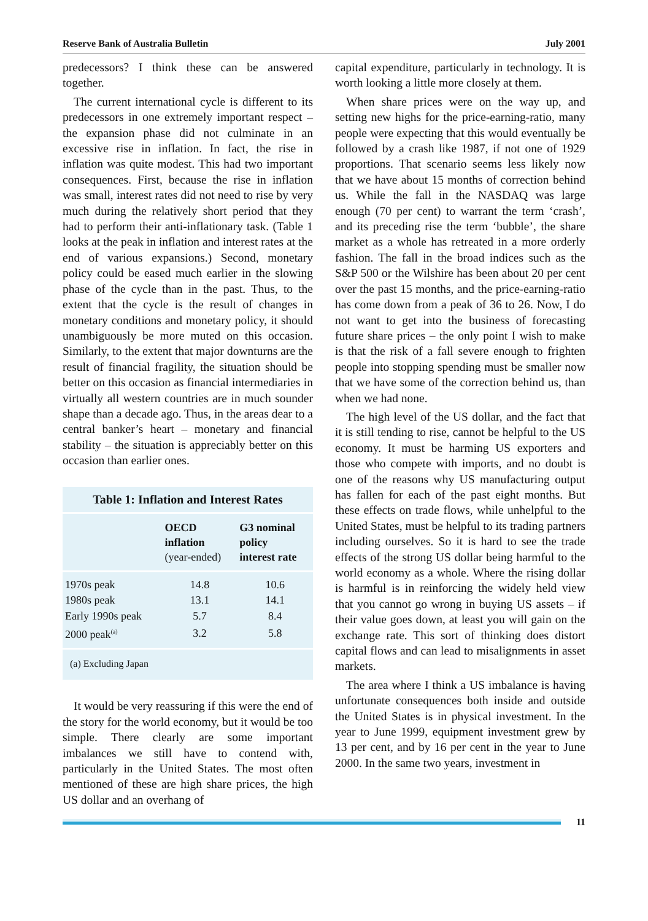Reserve Bank of Australia Bulletin July 2001
predecessors? I think these can be answered together.
The current international cycle is different to its predecessors in one extremely important respect – the expansion phase did not culminate in an excessive rise in inflation. In fact, the rise in inflation was quite modest. This had two important consequences. First, because the rise in inflation was small, interest rates did not need to rise by very much during the relatively short period that they had to perform their anti-inflationary task. (Table 1 looks at the peak in inflation and interest rates at the end of various expansions.) Second, monetary policy could be eased much earlier in the slowing phase of the cycle than in the past. Thus, to the extent that the cycle is the result of changes in monetary conditions and monetary policy, it should unambiguously be more muted on this occasion. Similarly, to the extent that major downturns are the result of financial fragility, the situation should be better on this occasion as financial intermediaries in virtually all western countries are in much sounder shape than a decade ago. Thus, in the areas dear to a central banker’s heart – monetary and financial stability – the situation is appreciably better on this occasion than earlier ones.
Table 1: Inflation and Interest Rates
| | OECD inflation (year-ended) | G3 nominal policy interest rate |
| --- | --- | --- |
| 1970s peak | 14.8 | 10.6 |
| 1980s peak | 13.1 | 14.1 |
| Early 1990s peak | 5.7 | 8.4 |
| 2000 peak<sup>(a)</sup> | 3.2 | 5.8 |
(a) Excluding Japan
It would be very reassuring if this were the end of the story for the world economy, but it would be too simple. There clearly are some important imbalances we still have to contend with, particularly in the United States. The most often mentioned of these are high share prices, the high US dollar and an overhang of
capital expenditure, particularly in technology. It is worth looking a little more closely at them.
When share prices were on the way up, and setting new highs for the price-earning-ratio, many people were expecting that this would eventually be followed by a crash like 1987, if not one of 1929 proportions. That scenario seems less likely now that we have about 15 months of correction behind us. While the fall in the NASDAQ was large enough (70 per cent) to warrant the term ‘crash’, and its preceding rise the term ‘bubble’, the share market as a whole has retreated in a more orderly fashion. The fall in the broad indices such as the S&P 500 or the Wilshire has been about 20 per cent over the past 15 months, and the price-earning-ratio has come down from a peak of 36 to 26. Now, I do not want to get into the business of forecasting future share prices – the only point I wish to make is that the risk of a fall severe enough to frighten people into stopping spending must be smaller now that we have some of the correction behind us, than when we had none.
The high level of the US dollar, and the fact that it is still tending to rise, cannot be helpful to the US economy. It must be harming US exporters and those who compete with imports, and no doubt is one of the reasons why US manufacturing output has fallen for each of the past eight months. But these effects on trade flows, while unhelpful to the United States, must be helpful to its trading partners including ourselves. So it is hard to see the trade effects of the strong US dollar being harmful to the world economy as a whole. Where the rising dollar is harmful is in reinforcing the widely held view that you cannot go wrong in buying US assets – if their value goes down, at least you will gain on the exchange rate. This sort of thinking does distort capital flows and can lead to misalignments in asset markets.
The area where I think a US imbalance is having unfortunate consequences both inside and outside the United States is in physical investment. In the year to June 1999, equipment investment grew by 13 per cent, and by 16 per cent in the year to June 2000. In the same two years, investment in
11